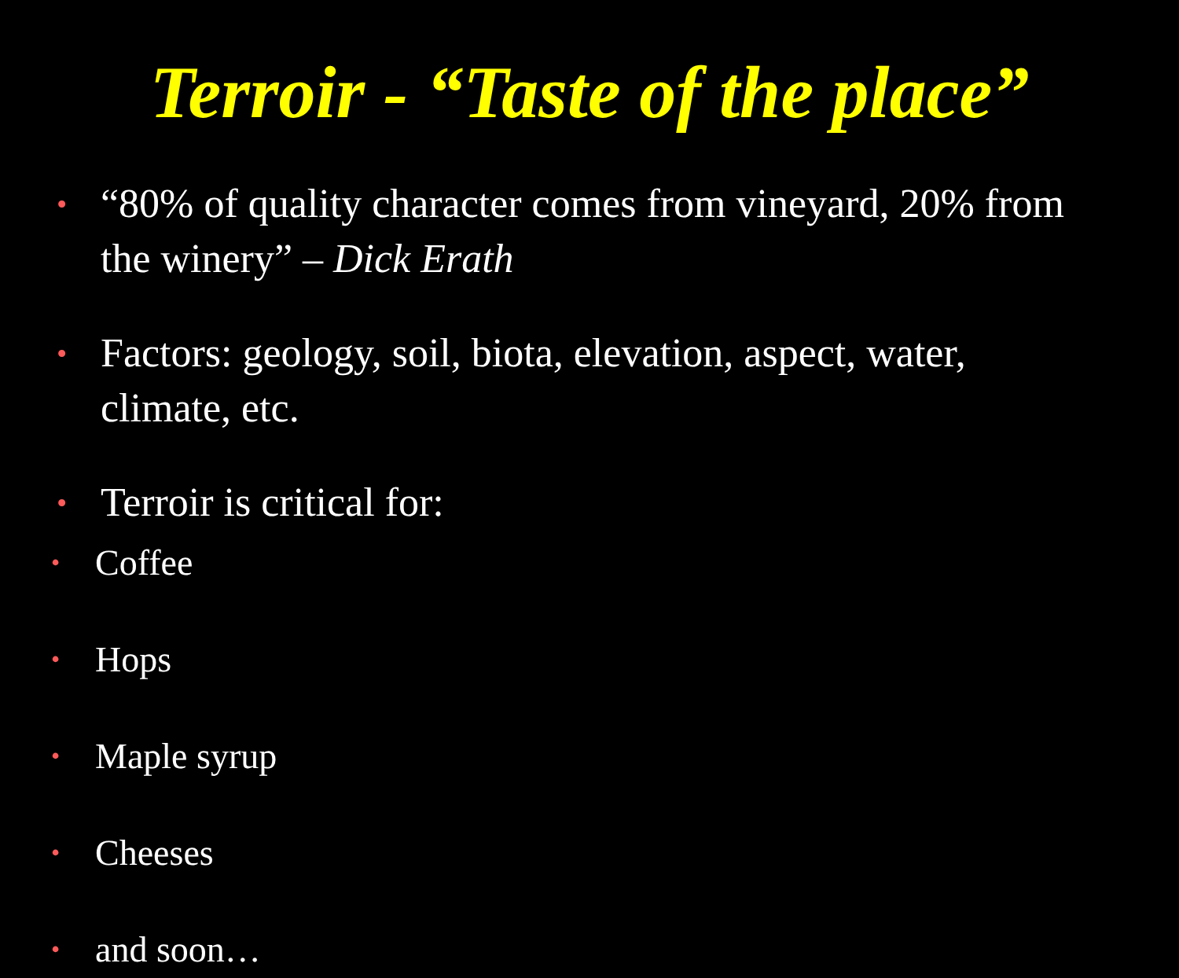Terroir - “Taste of the place”
• “80% of quality character comes from vineyard, 20% from the winery” – Dick Erath
• Factors: geology, soil, biota, elevation, aspect, water, climate, etc.
• Terroir is critical for:
• Coffee
• Hops
• Maple syrup
• Cheeses
• and soon…